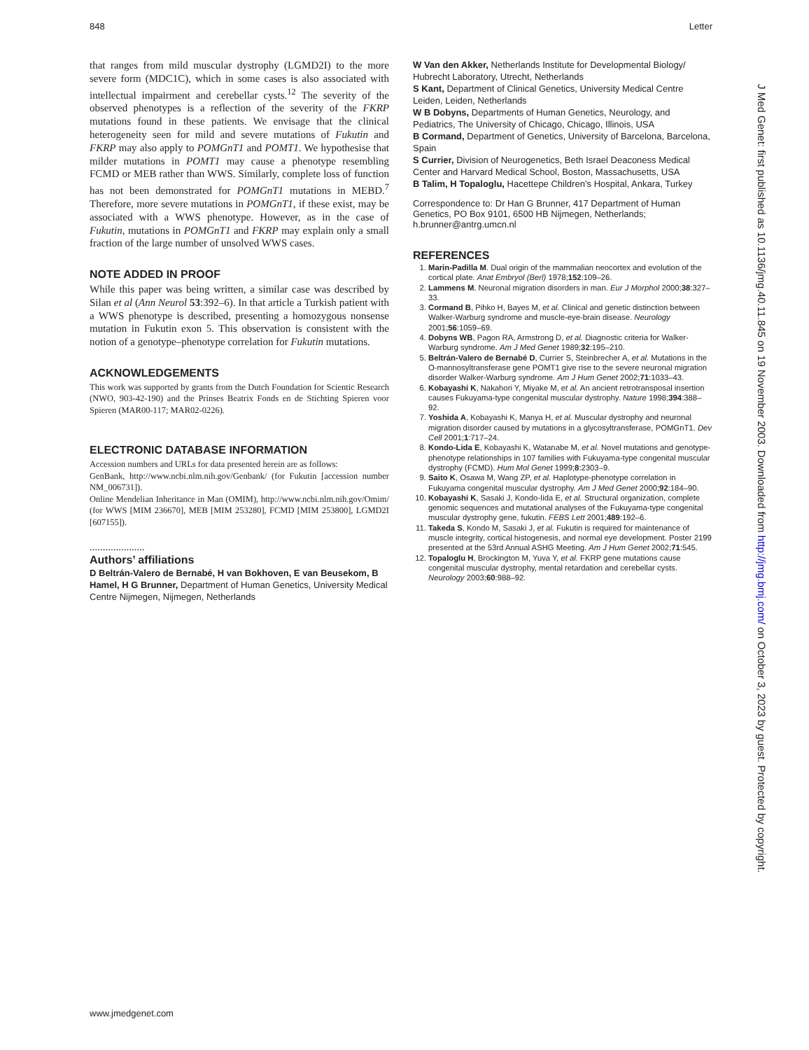848 Letter
that ranges from mild muscular dystrophy (LGMD2I) to the more severe form (MDC1C), which in some cases is also associated with intellectual impairment and cerebellar cysts.<sup>12</sup> The severity of the observed phenotypes is a reflection of the severity of the FKRP mutations found in these patients. We envisage that the clinical heterogeneity seen for mild and severe mutations of Fukutin and FKRP may also apply to POMGnT1 and POMT1. We hypothesise that milder mutations in POMT1 may cause a phenotype resembling FCMD or MEB rather than WWS. Similarly, complete loss of function has not been demonstrated for POMGnT1 mutations in MEBD.<sup>7</sup> Therefore, more severe mutations in POMGnT1, if these exist, may be associated with a WWS phenotype. However, as in the case of Fukutin, mutations in POMGnT1 and FKRP may explain only a small fraction of the large number of unsolved WWS cases.
NOTE ADDED IN PROOF
While this paper was being written, a similar case was described by Silan et al (Ann Neurol 53:392–6). In that article a Turkish patient with a WWS phenotype is described, presenting a homozygous nonsense mutation in Fukutin exon 5. This observation is consistent with the notion of a genotype–phenotype correlation for Fukutin mutations.
ACKNOWLEDGEMENTS
This work was supported by grants from the Dutch Foundation for Scientic Research (NWO, 903-42-190) and the Prinses Beatrix Fonds en de Stichting Spieren voor Spieren (MAR00-117; MAR02-0226).
ELECTRONIC DATABASE INFORMATION
Accession numbers and URLs for data presented herein are as follows:
GenBank, http://www.ncbi.nlm.nih.gov/Genbank/ (for Fukutin [accession number NM_006731]).
Online Mendelian Inheritance in Man (OMIM), http://www.ncbi.nlm.nih.gov/Omim/ (for WWS [MIM 236670], MEB [MIM 253280], FCMD [MIM 253800], LGMD2I [607155]).
.....................
Authors’ affiliations
D Beltrán-Valero de Bernabé, H van Bokhoven, E van Beusekom, B Hamel, H G Brunner, Department of Human Genetics, University Medical Centre Nijmegen, Nijmegen, Netherlands
W Van den Akker, Netherlands Institute for Developmental Biology/ Hubrecht Laboratory, Utrecht, Netherlands
S Kant, Department of Clinical Genetics, University Medical Centre Leiden, Leiden, Netherlands
W B Dobyns, Departments of Human Genetics, Neurology, and Pediatrics, The University of Chicago, Chicago, Illinois, USA
B Cormand, Department of Genetics, University of Barcelona, Barcelona, Spain
S Currier, Division of Neurogenetics, Beth Israel Deaconess Medical Center and Harvard Medical School, Boston, Massachusetts, USA
B Talim, H Topaloglu, Hacettepe Children’s Hospital, Ankara, Turkey
Correspondence to: Dr Han G Brunner, 417 Department of Human Genetics, PO Box 9101, 6500 HB Nijmegen, Netherlands; h.brunner@antrg.umcn.nl
REFERENCES
1. Marin-Padilla M. Dual origin of the mammalian neocortex and evolution of the cortical plate. Anat Embryol (Berl) 1978;152:109–26.
2. Lammens M. Neuronal migration disorders in man. Eur J Morphol 2000;38:327–33.
3. Cormand B, Pihko H, Bayes M, et al. Clinical and genetic distinction between Walker-Warburg syndrome and muscle-eye-brain disease. Neurology 2001;56:1059–69.
4. Dobyns WB, Pagon RA, Armstrong D, et al. Diagnostic criteria for Walker-Warburg syndrome. Am J Med Genet 1989;32:195–210.
5. Beltrán-Valero de Bernabé D, Currier S, Steinbrecher A, et al. Mutations in the O-mannosyltransferase gene POMT1 give rise to the severe neuronal migration disorder Walker-Warburg syndrome. Am J Hum Genet 2002;71:1033–43.
6. Kobayashi K, Nakahori Y, Miyake M, et al. An ancient retrotransposal insertion causes Fukuyama-type congenital muscular dystrophy. Nature 1998;394:388–92.
7. Yoshida A, Kobayashi K, Manya H, et al. Muscular dystrophy and neuronal migration disorder caused by mutations in a glycosyltransferase, POMGnT1. Dev Cell 2001;1:717–24.
8. Kondo-Lida E, Kobayashi K, Watanabe M, et al. Novel mutations and genotype-phenotype relationships in 107 families with Fukuyama-type congenital muscular dystrophy (FCMD). Hum Mol Genet 1999;8:2303–9.
9. Saito K, Osawa M, Wang ZP, et al. Haplotype-phenotype correlation in Fukuyama congenital muscular dystrophy. Am J Med Genet 2000;92:184–90.
10. Kobayashi K, Sasaki J, Kondo-Iida E, et al. Structural organization, complete genomic sequences and mutational analyses of the Fukuyama-type congenital muscular dystrophy gene, fukutin. FEBS Lett 2001;489:192–6.
11. Takeda S, Kondo M, Sasaki J, et al. Fukutin is required for maintenance of muscle integrity, cortical histogenesis, and normal eye development. Poster 2199 presented at the 53rd Annual ASHG Meeting. Am J Hum Genet 2002;71:545.
12. Topaloglu H, Brockington M, Yuva Y, et al. FKRP gene mutations cause congenital muscular dystrophy, mental retardation and cerebellar cysts. Neurology 2003;60:988–92.
J Med Genet: first published as 10.1136/jmg.40.11.845 on 19 November 2003. Downloaded from http://jmg.bmj.com/ on October 3, 2023 by guest. Protected by copyright.
www.jmedgenet.com